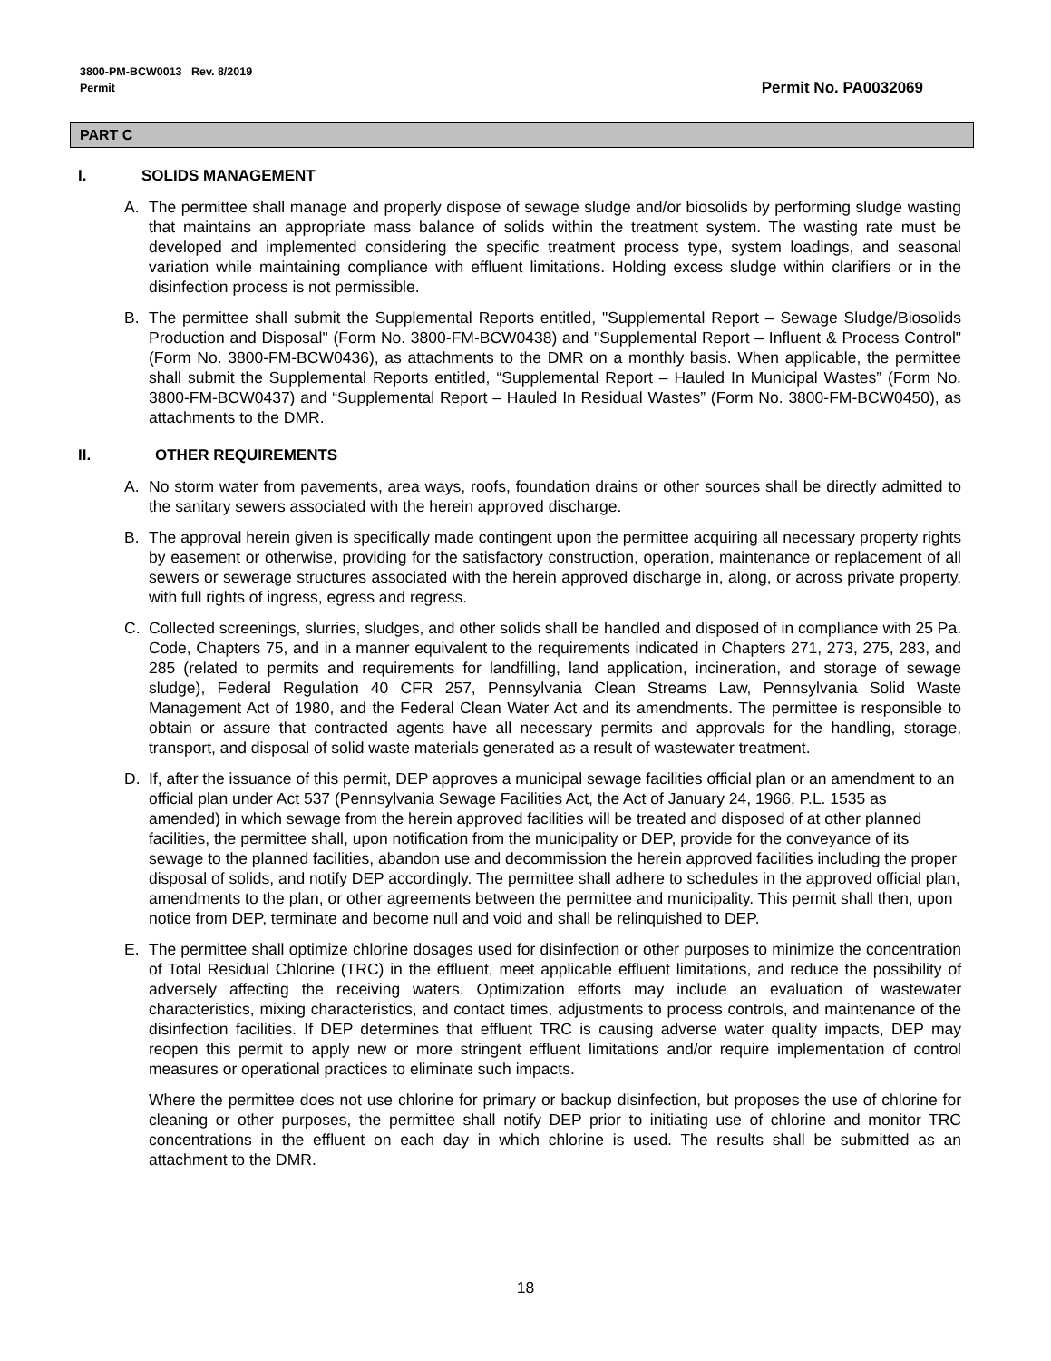3800-PM-BCW0013 Rev. 8/2019
Permit
Permit No. PA0032069
PART C
I. SOLIDS MANAGEMENT
A. The permittee shall manage and properly dispose of sewage sludge and/or biosolids by performing sludge wasting that maintains an appropriate mass balance of solids within the treatment system. The wasting rate must be developed and implemented considering the specific treatment process type, system loadings, and seasonal variation while maintaining compliance with effluent limitations. Holding excess sludge within clarifiers or in the disinfection process is not permissible.
B. The permittee shall submit the Supplemental Reports entitled, "Supplemental Report – Sewage Sludge/Biosolids Production and Disposal" (Form No. 3800-FM-BCW0438) and "Supplemental Report – Influent & Process Control" (Form No. 3800-FM-BCW0436), as attachments to the DMR on a monthly basis. When applicable, the permittee shall submit the Supplemental Reports entitled, “Supplemental Report – Hauled In Municipal Wastes” (Form No. 3800-FM-BCW0437) and “Supplemental Report – Hauled In Residual Wastes” (Form No. 3800-FM-BCW0450), as attachments to the DMR.
II. OTHER REQUIREMENTS
A. No storm water from pavements, area ways, roofs, foundation drains or other sources shall be directly admitted to the sanitary sewers associated with the herein approved discharge.
B. The approval herein given is specifically made contingent upon the permittee acquiring all necessary property rights by easement or otherwise, providing for the satisfactory construction, operation, maintenance or replacement of all sewers or sewerage structures associated with the herein approved discharge in, along, or across private property, with full rights of ingress, egress and regress.
C. Collected screenings, slurries, sludges, and other solids shall be handled and disposed of in compliance with 25 Pa. Code, Chapters 75, and in a manner equivalent to the requirements indicated in Chapters 271, 273, 275, 283, and 285 (related to permits and requirements for landfilling, land application, incineration, and storage of sewage sludge), Federal Regulation 40 CFR 257, Pennsylvania Clean Streams Law, Pennsylvania Solid Waste Management Act of 1980, and the Federal Clean Water Act and its amendments. The permittee is responsible to obtain or assure that contracted agents have all necessary permits and approvals for the handling, storage, transport, and disposal of solid waste materials generated as a result of wastewater treatment.
D. If, after the issuance of this permit, DEP approves a municipal sewage facilities official plan or an amendment to an official plan under Act 537 (Pennsylvania Sewage Facilities Act, the Act of January 24, 1966, P.L. 1535 as amended) in which sewage from the herein approved facilities will be treated and disposed of at other planned facilities, the permittee shall, upon notification from the municipality or DEP, provide for the conveyance of its sewage to the planned facilities, abandon use and decommission the herein approved facilities including the proper disposal of solids, and notify DEP accordingly. The permittee shall adhere to schedules in the approved official plan, amendments to the plan, or other agreements between the permittee and municipality. This permit shall then, upon notice from DEP, terminate and become null and void and shall be relinquished to DEP.
E. The permittee shall optimize chlorine dosages used for disinfection or other purposes to minimize the concentration of Total Residual Chlorine (TRC) in the effluent, meet applicable effluent limitations, and reduce the possibility of adversely affecting the receiving waters. Optimization efforts may include an evaluation of wastewater characteristics, mixing characteristics, and contact times, adjustments to process controls, and maintenance of the disinfection facilities. If DEP determines that effluent TRC is causing adverse water quality impacts, DEP may reopen this permit to apply new or more stringent effluent limitations and/or require implementation of control measures or operational practices to eliminate such impacts.
Where the permittee does not use chlorine for primary or backup disinfection, but proposes the use of chlorine for cleaning or other purposes, the permittee shall notify DEP prior to initiating use of chlorine and monitor TRC concentrations in the effluent on each day in which chlorine is used. The results shall be submitted as an attachment to the DMR.
18